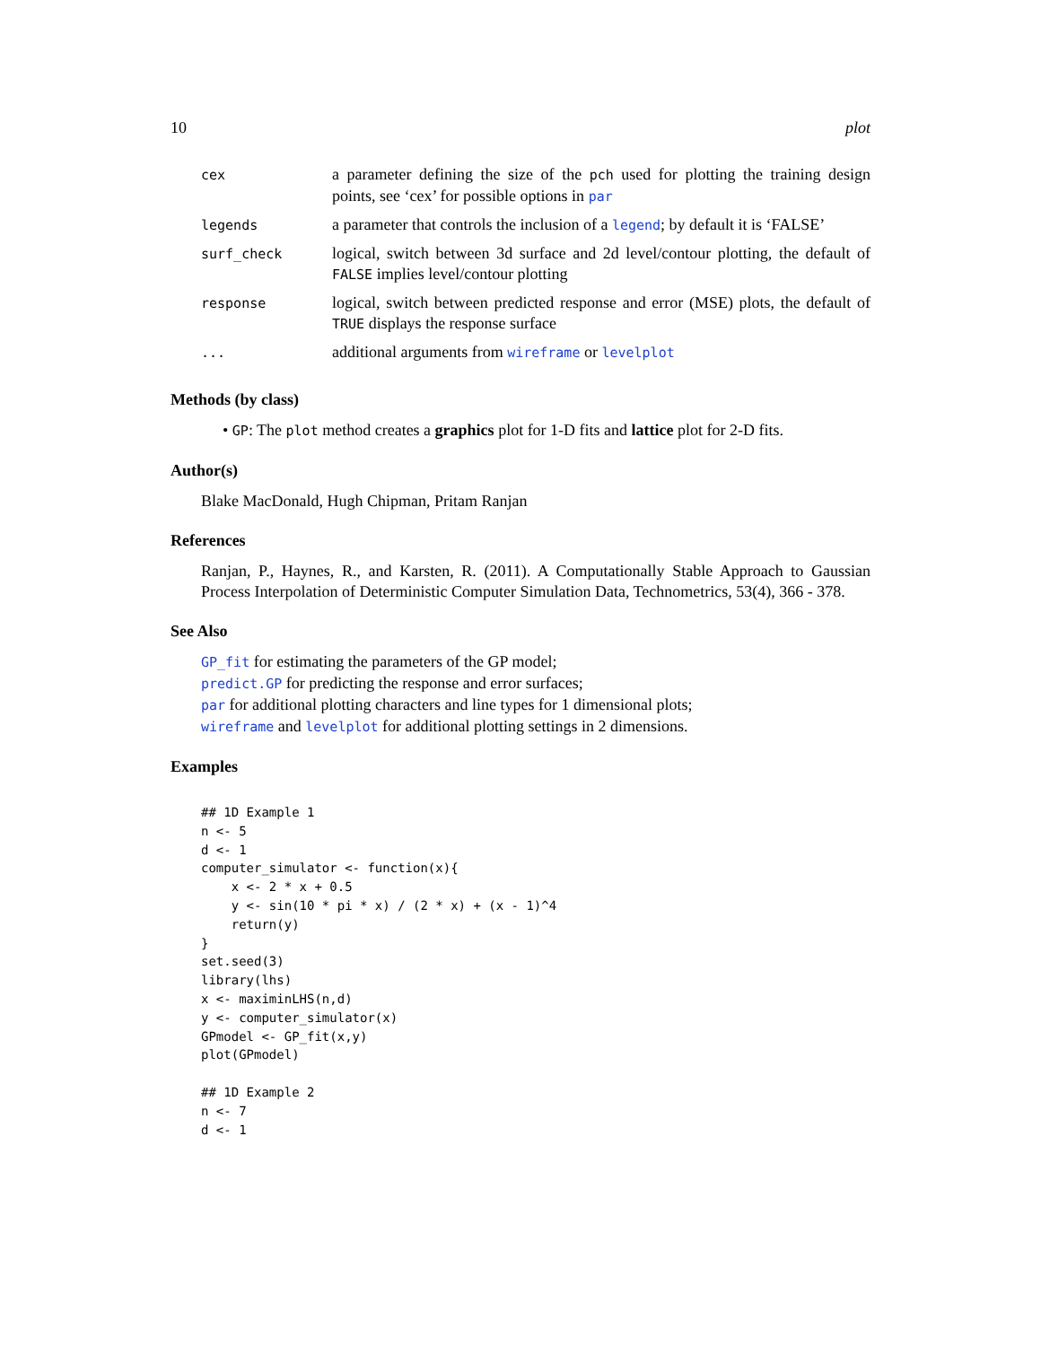10 plot
| cex | a parameter defining the size of the pch used for plotting the training design points, see ‘cex’ for possible options in par |
| legends | a parameter that controls the inclusion of a legend ; by default it is ‘FALSE’ |
| surf_check | logical, switch between 3d surface and 2d level/contour plotting, the default of FALSE implies level/contour plotting |
| response | logical, switch between predicted response and error (MSE) plots, the default of TRUE displays the response surface |
| ... | additional arguments from wireframe or levelplot |
Methods (by class)
• GP: The plot method creates a graphics plot for 1-D fits and lattice plot for 2-D fits.
Author(s)
Blake MacDonald, Hugh Chipman, Pritam Ranjan
References
Ranjan, P., Haynes, R., and Karsten, R. (2011). A Computationally Stable Approach to Gaussian Process Interpolation of Deterministic Computer Simulation Data, Technometrics, 53(4), 366 - 378.
See Also
GP_fit for estimating the parameters of the GP model;
predict.GP for predicting the response and error surfaces;
par for additional plotting characters and line types for 1 dimensional plots;
wireframe and levelplot for additional plotting settings in 2 dimensions.
Examples
## 1D Example 1
n <- 5
d <- 1
computer_simulator <- function(x){
    x <- 2 * x + 0.5
    y <- sin(10 * pi * x) / (2 * x) + (x - 1)^4
    return(y)
}
set.seed(3)
library(lhs)
x <- maximinLHS(n,d)
y <- computer_simulator(x)
GPmodel <- GP_fit(x,y)
plot(GPmodel)

## 1D Example 2
n <- 7
d <- 1